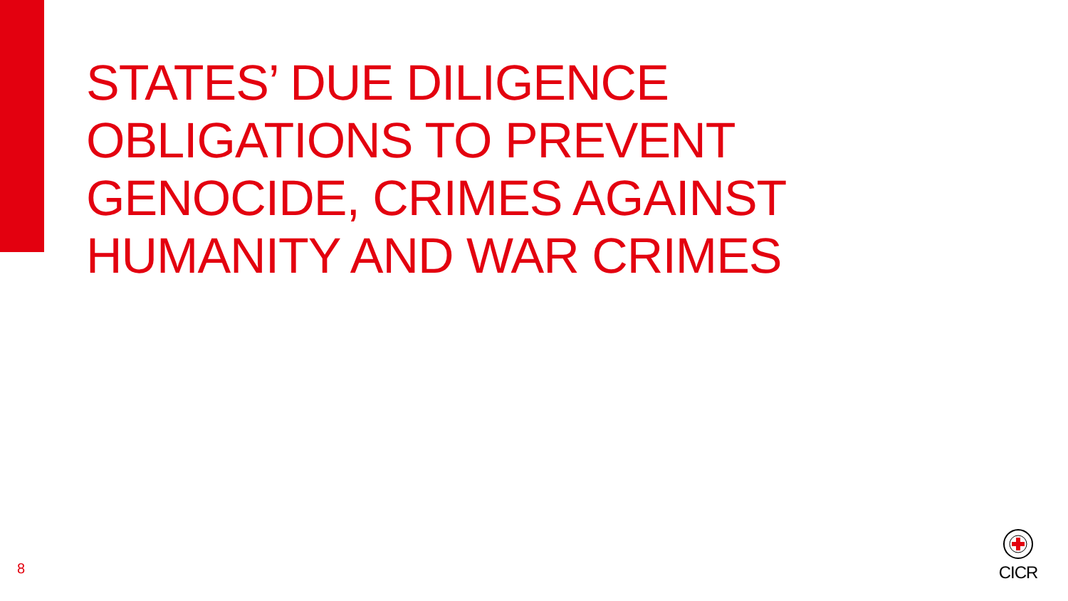STATES’ DUE DILIGENCE
OBLIGATIONS TO PREVENT
GENOCIDE, CRIMES AGAINST
HUMANITY AND WAR CRIMES
8
CICR